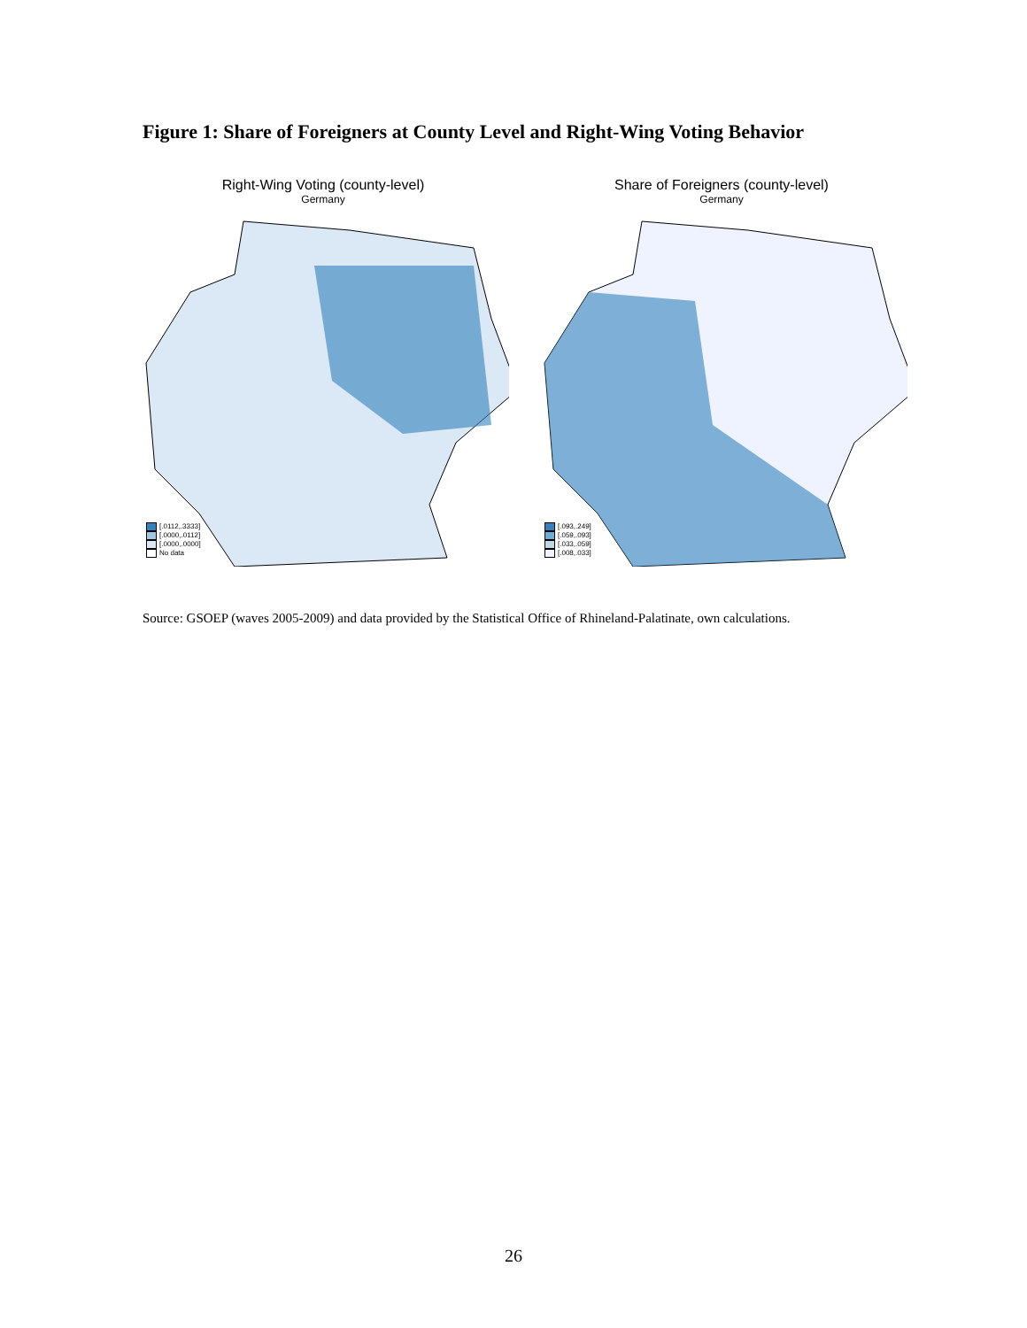Figure 1: Share of Foreigners at County Level and Right-Wing Voting Behavior
Right-Wing Voting (county-level)
Germany
[.0112,.3333]
[.0000,.0112]
[.0000,.0000]
No data
Share of Foreigners (county-level)
Germany
[.093,.249]
[.059,.093]
[.033,.059]
[.008,.033]
Source: GSOEP (waves 2005-2009) and data provided by the Statistical Office of Rhineland-Palatinate, own calculations.
26